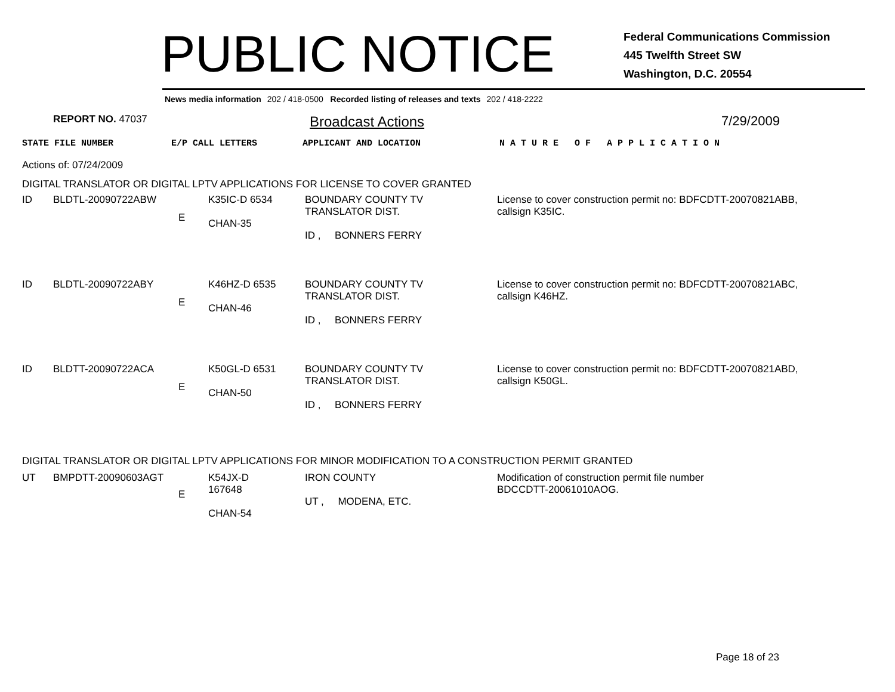PUBLIC NOTICE
Federal Communications Commission
445 Twelfth Street SW
Washington, D.C. 20554
News media information 202 / 418-0500 Recorded listing of releases and texts 202 / 418-2222
REPORT NO. 47037
Broadcast Actions 7/29/2009
STATE FILE NUMBER E/P CALL LETTERS APPLICANT AND LOCATION N A T U R E O F A P P L I C A T I O N
Actions of: 07/24/2009
DIGITAL TRANSLATOR OR DIGITAL LPTV APPLICATIONS FOR LICENSE TO COVER GRANTED
| ID | BLDTL-20090722ABW | E | K35IC-D 6534 CHAN-35 | BOUNDARY COUNTY TV TRANSLATOR DIST. ID , BONNERS FERRY | License to cover construction permit no: BDFCDTT-20070821ABB, callsign K35IC. |
| ID | BLDTL-20090722ABY | E | K46HZ-D 6535 CHAN-46 | BOUNDARY COUNTY TV TRANSLATOR DIST. ID , BONNERS FERRY | License to cover construction permit no: BDFCDTT-20070821ABC, callsign K46HZ. |
| ID | BLDTT-20090722ACA | E | K50GL-D 6531 CHAN-50 | BOUNDARY COUNTY TV TRANSLATOR DIST. ID , BONNERS FERRY | License to cover construction permit no: BDFCDTT-20070821ABD, callsign K50GL. |
DIGITAL TRANSLATOR OR DIGITAL LPTV APPLICATIONS FOR MINOR MODIFICATION TO A CONSTRUCTION PERMIT GRANTED
| UT | BMPDTT-20090603AGT | E | K54JX-D 167648 CHAN-54 | IRON COUNTY UT , MODENA, ETC. | Modification of construction permit file number BDCCDTT-20061010AOG. |
Page 18 of 23